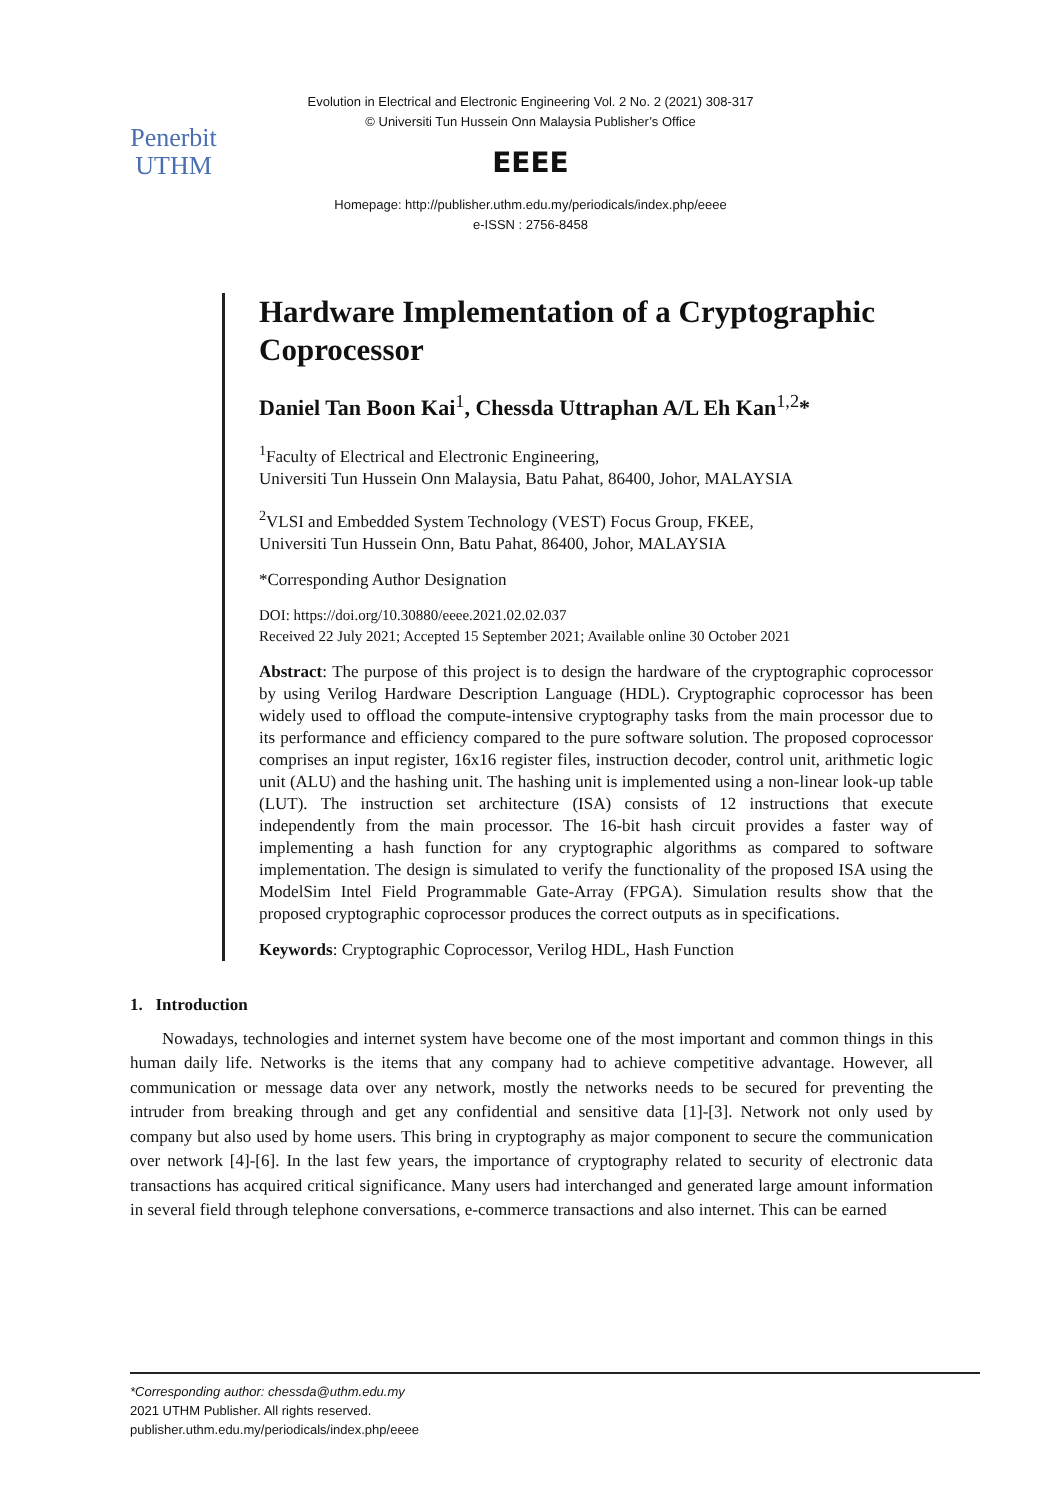Evolution in Electrical and Electronic Engineering Vol. 2 No. 2 (2021) 308-317
© Universiti Tun Hussein Onn Malaysia Publisher’s Office
Penerbit
UTHM
EEEE
Homepage: http://publisher.uthm.edu.my/periodicals/index.php/eeee
e-ISSN : 2756-8458
Hardware Implementation of a Cryptographic Coprocessor
Daniel Tan Boon Kai<sup>1</sup>, Chessda Uttraphan A/L Eh Kan<sup>1,2</sup>*
<sup>1</sup> Faculty of Electrical and Electronic Engineering,
Universiti Tun Hussein Onn Malaysia, Batu Pahat, 86400, Johor, MALAYSIA
<sup>2</sup> VLSI and Embedded System Technology (VEST) Focus Group, FKEE,
Universiti Tun Hussein Onn, Batu Pahat, 86400, Johor, MALAYSIA
*Corresponding Author Designation
DOI: https://doi.org/10.30880/eeee.2021.02.02.037
Received 22 July 2021; Accepted 15 September 2021; Available online 30 October 2021
Abstract: The purpose of this project is to design the hardware of the cryptographic coprocessor by using Verilog Hardware Description Language (HDL). Cryptographic coprocessor has been widely used to offload the compute-intensive cryptography tasks from the main processor due to its performance and efficiency compared to the pure software solution. The proposed coprocessor comprises an input register, 16x16 register files, instruction decoder, control unit, arithmetic logic unit (ALU) and the hashing unit. The hashing unit is implemented using a non-linear look-up table (LUT). The instruction set architecture (ISA) consists of 12 instructions that execute independently from the main processor. The 16-bit hash circuit provides a faster way of implementing a hash function for any cryptographic algorithms as compared to software implementation. The design is simulated to verify the functionality of the proposed ISA using the ModelSim Intel Field Programmable Gate-Array (FPGA). Simulation results show that the proposed cryptographic coprocessor produces the correct outputs as in specifications.
Keywords: Cryptographic Coprocessor, Verilog HDL, Hash Function
1. Introduction
Nowadays, technologies and internet system have become one of the most important and common things in this human daily life. Networks is the items that any company had to achieve competitive advantage. However, all communication or message data over any network, mostly the networks needs to be secured for preventing the intruder from breaking through and get any confidential and sensitive data [1]-[3]. Network not only used by company but also used by home users. This bring in cryptography as major component to secure the communication over network [4]-[6]. In the last few years, the importance of cryptography related to security of electronic data transactions has acquired critical significance. Many users had interchanged and generated large amount information in several field through telephone conversations, e-commerce transactions and also internet. This can be earned
*Corresponding author: chessda@uthm.edu.my
2021 UTHM Publisher. All rights reserved.
publisher.uthm.edu.my/periodicals/index.php/eeee